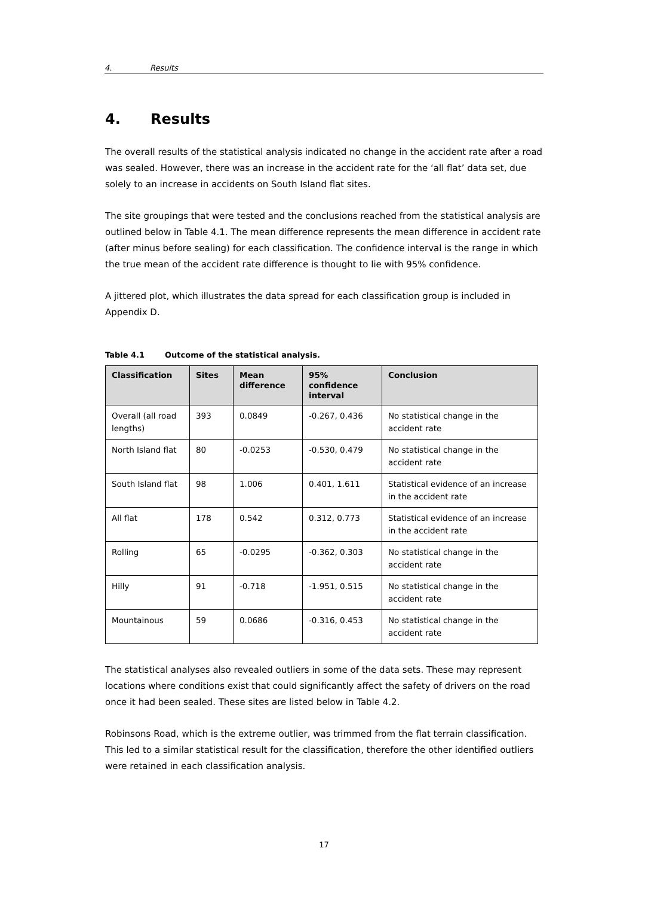4. Results
4. Results
The overall results of the statistical analysis indicated no change in the accident rate after a road was sealed. However, there was an increase in the accident rate for the ‘all flat’ data set, due solely to an increase in accidents on South Island flat sites.
The site groupings that were tested and the conclusions reached from the statistical analysis are outlined below in Table 4.1. The mean difference represents the mean difference in accident rate (after minus before sealing) for each classification. The confidence interval is the range in which the true mean of the accident rate difference is thought to lie with 95% confidence.
A jittered plot, which illustrates the data spread for each classification group is included in Appendix D.
Table 4.1 Outcome of the statistical analysis.
| Classification | Sites | Mean difference | 95% confidence interval | Conclusion |
| --- | --- | --- | --- | --- |
| Overall (all road lengths) | 393 | 0.0849 | -0.267, 0.436 | No statistical change in the accident rate |
| North Island flat | 80 | -0.0253 | -0.530, 0.479 | No statistical change in the accident rate |
| South Island flat | 98 | 1.006 | 0.401, 1.611 | Statistical evidence of an increase in the accident rate |
| All flat | 178 | 0.542 | 0.312, 0.773 | Statistical evidence of an increase in the accident rate |
| Rolling | 65 | -0.0295 | -0.362, 0.303 | No statistical change in the accident rate |
| Hilly | 91 | -0.718 | -1.951, 0.515 | No statistical change in the accident rate |
| Mountainous | 59 | 0.0686 | -0.316, 0.453 | No statistical change in the accident rate |
The statistical analyses also revealed outliers in some of the data sets. These may represent locations where conditions exist that could significantly affect the safety of drivers on the road once it had been sealed. These sites are listed below in Table 4.2.
Robinsons Road, which is the extreme outlier, was trimmed from the flat terrain classification. This led to a similar statistical result for the classification, therefore the other identified outliers were retained in each classification analysis.
17